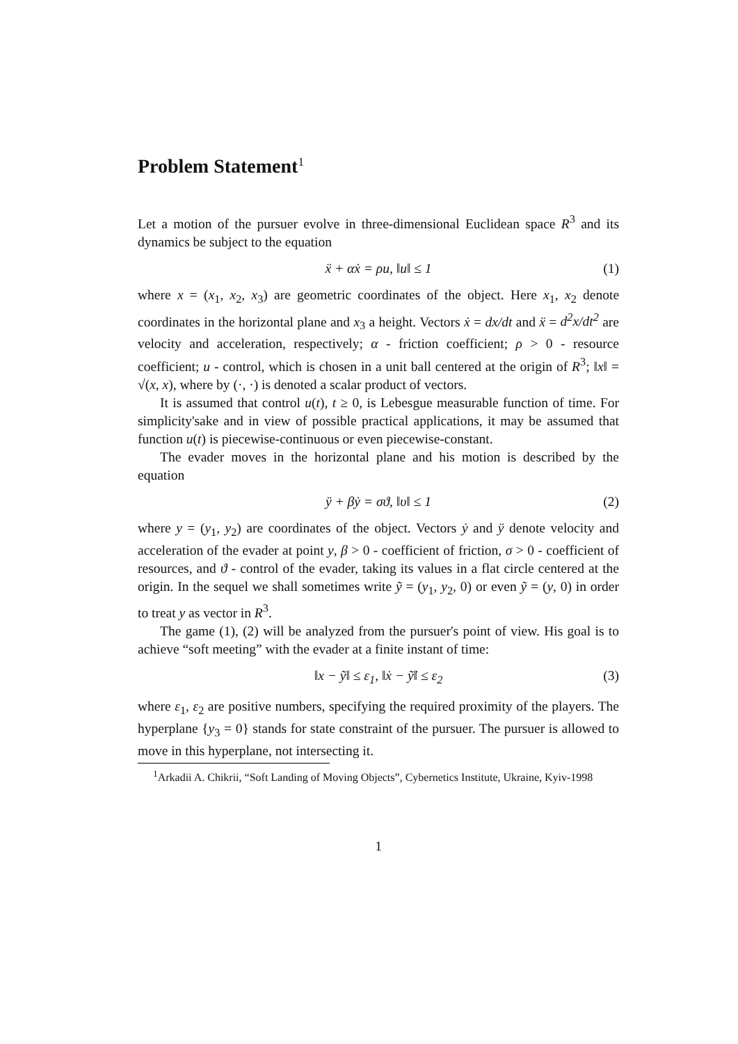Problem Statement<sup>1</sup>
Let a motion of the pursuer evolve in three-dimensional Euclidean space R<sup>3</sup> and its dynamics be subject to the equation
ẍ + αẋ = ρu, ‖u‖ ≤ 1 (1)
where x = (x<sub>1</sub>, x<sub>2</sub>, x<sub>3</sub>) are geometric coordinates of the object. Here x<sub>1</sub>, x<sub>2</sub> denote coordinates in the horizontal plane and x<sub>3</sub> a height. Vectors ẋ = dx/dt and ẍ = d<sup>2</sup>x/dt<sup>2</sup> are velocity and acceleration, respectively; α - friction coefficient; ρ > 0 - resource coefficient; u - control, which is chosen in a unit ball centered at the origin of R<sup>3</sup>; ‖x‖ = √(x, x), where by (·, ·) is denoted a scalar product of vectors.
It is assumed that control u(t), t ≥ 0, is Lebesgue measurable function of time. For simplicity'sake and in view of possible practical applications, it may be assumed that function u(t) is piecewise-continuous or even piecewise-constant.
The evader moves in the horizontal plane and his motion is described by the equation
ÿ + βẏ = σϑ, ‖υ‖ ≤ 1 (2)
where y = (y<sub>1</sub>, y<sub>2</sub>) are coordinates of the object. Vectors ẏ and ÿ denote velocity and acceleration of the evader at point y, β > 0 - coefficient of friction, σ > 0 - coefficient of resources, and ϑ - control of the evader, taking its values in a flat circle centered at the origin. In the sequel we shall sometimes write ỹ = (y<sub>1</sub>, y<sub>2</sub>, 0) or even ỹ = (y, 0) in order to treat y as vector in R<sup>3</sup>.
The game (1), (2) will be analyzed from the pursuer's point of view. His goal is to achieve “soft meeting” with the evader at a finite instant of time:
‖x − ỹ‖ ≤ ε<sub>1</sub>, ‖ẋ − ỹ̇‖ ≤ ε<sub>2</sub> (3)
where ε<sub>1</sub>, ε<sub>2</sub> are positive numbers, specifying the required proximity of the players. The hyperplane {y<sub>3</sub> = 0} stands for state constraint of the pursuer. The pursuer is allowed to move in this hyperplane, not intersecting it.
<sup>1</sup> Arkadii A. Chikrii, “Soft Landing of Moving Objects”, Cybernetics Institute, Ukraine, Kyiv-1998
1